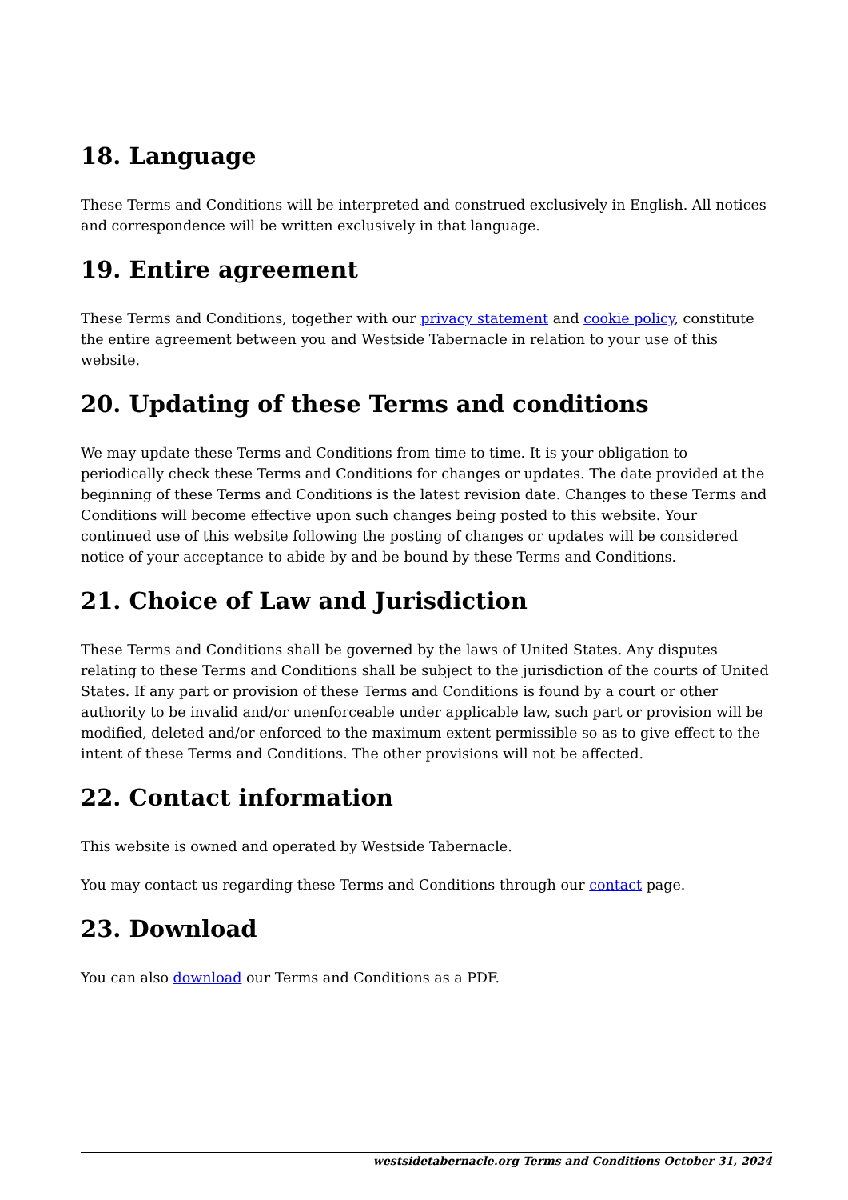18. Language
These Terms and Conditions will be interpreted and construed exclusively in English. All notices and correspondence will be written exclusively in that language.
19. Entire agreement
These Terms and Conditions, together with our privacy statement and cookie policy, constitute the entire agreement between you and Westside Tabernacle in relation to your use of this website.
20. Updating of these Terms and conditions
We may update these Terms and Conditions from time to time. It is your obligation to periodically check these Terms and Conditions for changes or updates. The date provided at the beginning of these Terms and Conditions is the latest revision date. Changes to these Terms and Conditions will become effective upon such changes being posted to this website. Your continued use of this website following the posting of changes or updates will be considered notice of your acceptance to abide by and be bound by these Terms and Conditions.
21. Choice of Law and Jurisdiction
These Terms and Conditions shall be governed by the laws of United States. Any disputes relating to these Terms and Conditions shall be subject to the jurisdiction of the courts of United States. If any part or provision of these Terms and Conditions is found by a court or other authority to be invalid and/or unenforceable under applicable law, such part or provision will be modified, deleted and/or enforced to the maximum extent permissible so as to give effect to the intent of these Terms and Conditions. The other provisions will not be affected.
22. Contact information
This website is owned and operated by Westside Tabernacle.
You may contact us regarding these Terms and Conditions through our contact page.
23. Download
You can also download our Terms and Conditions as a PDF.
westsidetabernacle.org Terms and Conditions October 31, 2024